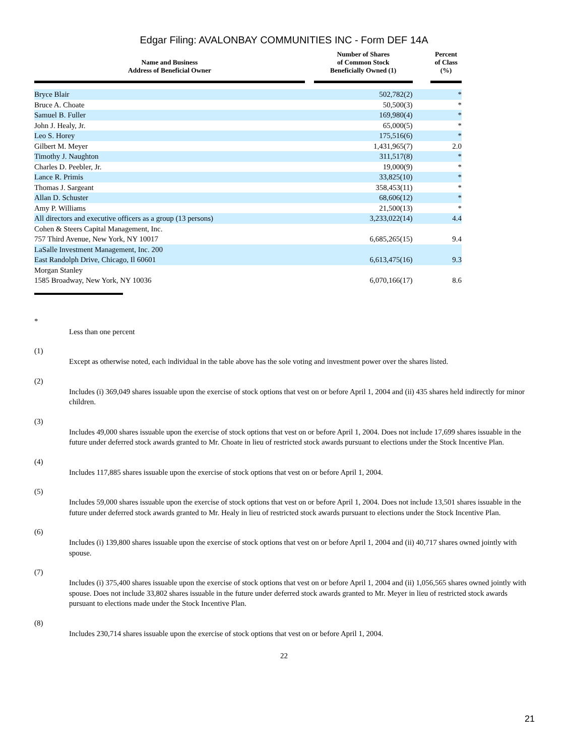Edgar Filing: AVALONBAY COMMUNITIES INC - Form DEF 14A
| Name and Business Address of Beneficial Owner | | Number of Shares of Common Stock Beneficially Owned (1) | | Percent of Class (%) |
| --- | --- | --- | --- | --- |
| Bryce Blair | | 502,782(2) | | * |
| Bruce A. Choate | | 50,500(3) | | * |
| Samuel B. Fuller | | 169,980(4) | | * |
| John J. Healy, Jr. | | 65,000(5) | | * |
| Leo S. Horey | | 175,516(6) | | * |
| Gilbert M. Meyer | | 1,431,965(7) | | 2.0 |
| Timothy J. Naughton | | 311,517(8) | | * |
| Charles D. Peebler, Jr. | | 19,000(9) | | * |
| Lance R. Primis | | 33,825(10) | | * |
| Thomas J. Sargeant | | 358,453(11) | | * |
| Allan D. Schuster | | 68,606(12) | | * |
| Amy P. Williams | | 21,500(13) | | * |
| All directors and executive officers as a group (13 persons) | | 3,233,022(14) | | 4.4 |
| Cohen & Steers Capital Management, Inc. 757 Third Avenue, New York, NY 10017 | | 6,685,265(15) | | 9.4 |
| LaSalle Investment Management, Inc. 200 East Randolph Drive, Chicago, Il 60601 | | 6,613,475(16) | | 9.3 |
| Morgan Stanley 1585 Broadway, New York, NY 10036 | | 6,070,166(17) | | 8.6 |
*
Less than one percent
(1)
Except as otherwise noted, each individual in the table above has the sole voting and investment power over the shares listed.
(2)
Includes (i) 369,049 shares issuable upon the exercise of stock options that vest on or before April 1, 2004 and (ii) 435 shares held indirectly for minor children.
(3)
Includes 49,000 shares issuable upon the exercise of stock options that vest on or before April 1, 2004. Does not include 17,699 shares issuable in the future under deferred stock awards granted to Mr. Choate in lieu of restricted stock awards pursuant to elections under the Stock Incentive Plan.
(4)
Includes 117,885 shares issuable upon the exercise of stock options that vest on or before April 1, 2004.
(5)
Includes 59,000 shares issuable upon the exercise of stock options that vest on or before April 1, 2004. Does not include 13,501 shares issuable in the future under deferred stock awards granted to Mr. Healy in lieu of restricted stock awards pursuant to elections under the Stock Incentive Plan.
(6)
Includes (i) 139,800 shares issuable upon the exercise of stock options that vest on or before April 1, 2004 and (ii) 40,717 shares owned jointly with spouse.
(7)
Includes (i) 375,400 shares issuable upon the exercise of stock options that vest on or before April 1, 2004 and (ii) 1,056,565 shares owned jointly with spouse. Does not include 33,802 shares issuable in the future under deferred stock awards granted to Mr. Meyer in lieu of restricted stock awards pursuant to elections made under the Stock Incentive Plan.
(8)
Includes 230,714 shares issuable upon the exercise of stock options that vest on or before April 1, 2004.
22
21